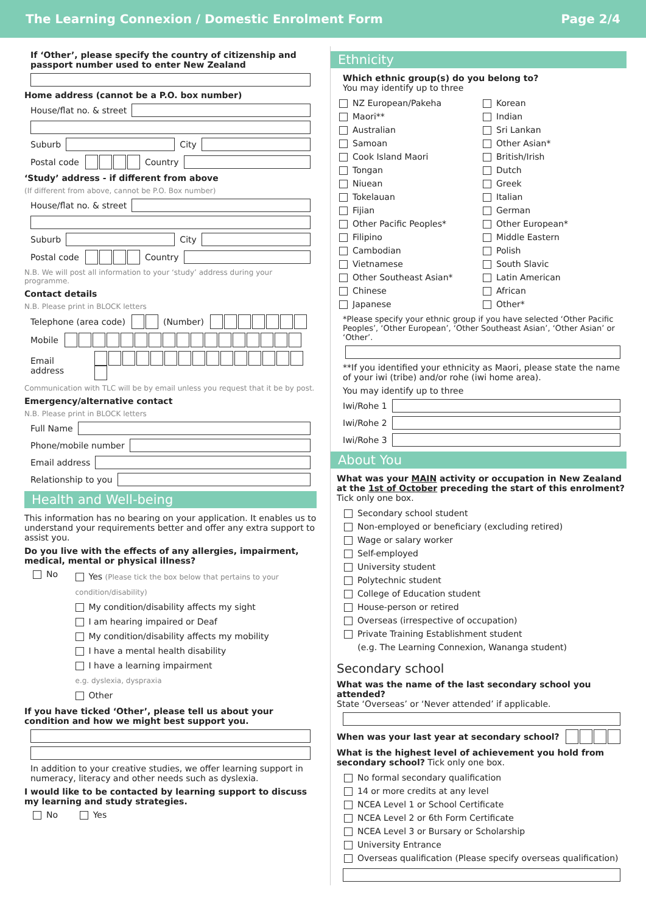The Learning Connexion / Domestic Enrolment Form Page 2/4
If ‘Other’, please specify the country of citizenship and passport number used to enter New Zealand
Home address (cannot be a P.O. box number)
House/flat no. & street
Suburb City
Postal code Country
‘Study’ address - if different from above
(If different from above, cannot be P.O. Box number)
House/flat no. & street
Suburb City
Postal code Country
N.B. We will post all information to your ‘study’ address during your programme.
Contact details
N.B. Please print in BLOCK letters
Telephone (area code) (Number)
Mobile
Email address
Communication with TLC will be by email unless you request that it be by post.
Emergency/alternative contact
N.B. Please print in BLOCK letters
Full Name
Phone/mobile number
Email address
Relationship to you
Health and Well-being
This information has no bearing on your application. It enables us to understand your requirements better and offer any extra support to assist you.
Do you live with the effects of any allergies, impairment, medical, mental or physical illness?
No
Yes (Please tick the box below that pertains to your condition/disability)
My condition/disability affects my sight
I am hearing impaired or Deaf
My condition/disability affects my mobility
I have a mental health disability
I have a learning impairment
e.g. dyslexia, dyspraxia
Other
If you have ticked ‘Other’, please tell us about your condition and how we might best support you.
In addition to your creative studies, we offer learning support in numeracy, literacy and other needs such as dyslexia.
I would like to be contacted by learning support to discuss my learning and study strategies.
No Yes
Ethnicity
Which ethnic group(s) do you belong to?
You may identify up to three
NZ European/Pakeha
Maori**
Australian
Samoan
Cook Island Maori
Tongan
Niuean
Tokelauan
Fijian
Other Pacific Peoples*
Filipino
Cambodian
Vietnamese
Other Southeast Asian*
Chinese
Japanese
Korean
Indian
Sri Lankan
Other Asian*
British/Irish
Dutch
Greek
Italian
German
Other European*
Middle Eastern
Polish
South Slavic
Latin American
African
Other*
*Please specify your ethnic group if you have selected ‘Other Pacific Peoples’, ‘Other European’, ‘Other Southeast Asian’, ‘Other Asian’ or ‘Other’.
**If you identified your ethnicity as Maori, please state the name of your iwi (tribe) and/or rohe (iwi home area).
You may identify up to three
Iwi/Rohe 1
Iwi/Rohe 2
Iwi/Rohe 3
About You
What was your MAIN activity or occupation in New Zealand at the 1st of October preceding the start of this enrolment? Tick only one box.
Secondary school student
Non-employed or beneficiary (excluding retired)
Wage or salary worker
Self-employed
University student
Polytechnic student
College of Education student
House-person or retired
Overseas (irrespective of occupation)
Private Training Establishment student
(e.g. The Learning Connexion, Wananga student)
Secondary school
What was the name of the last secondary school you attended?
State ‘Overseas’ or ‘Never attended’ if applicable.
When was your last year at secondary school?
What is the highest level of achievement you hold from secondary school? Tick only one box.
No formal secondary qualification
14 or more credits at any level
NCEA Level 1 or School Certificate
NCEA Level 2 or 6th Form Certificate
NCEA Level 3 or Bursary or Scholarship
University Entrance
Overseas qualification (Please specify overseas qualification)